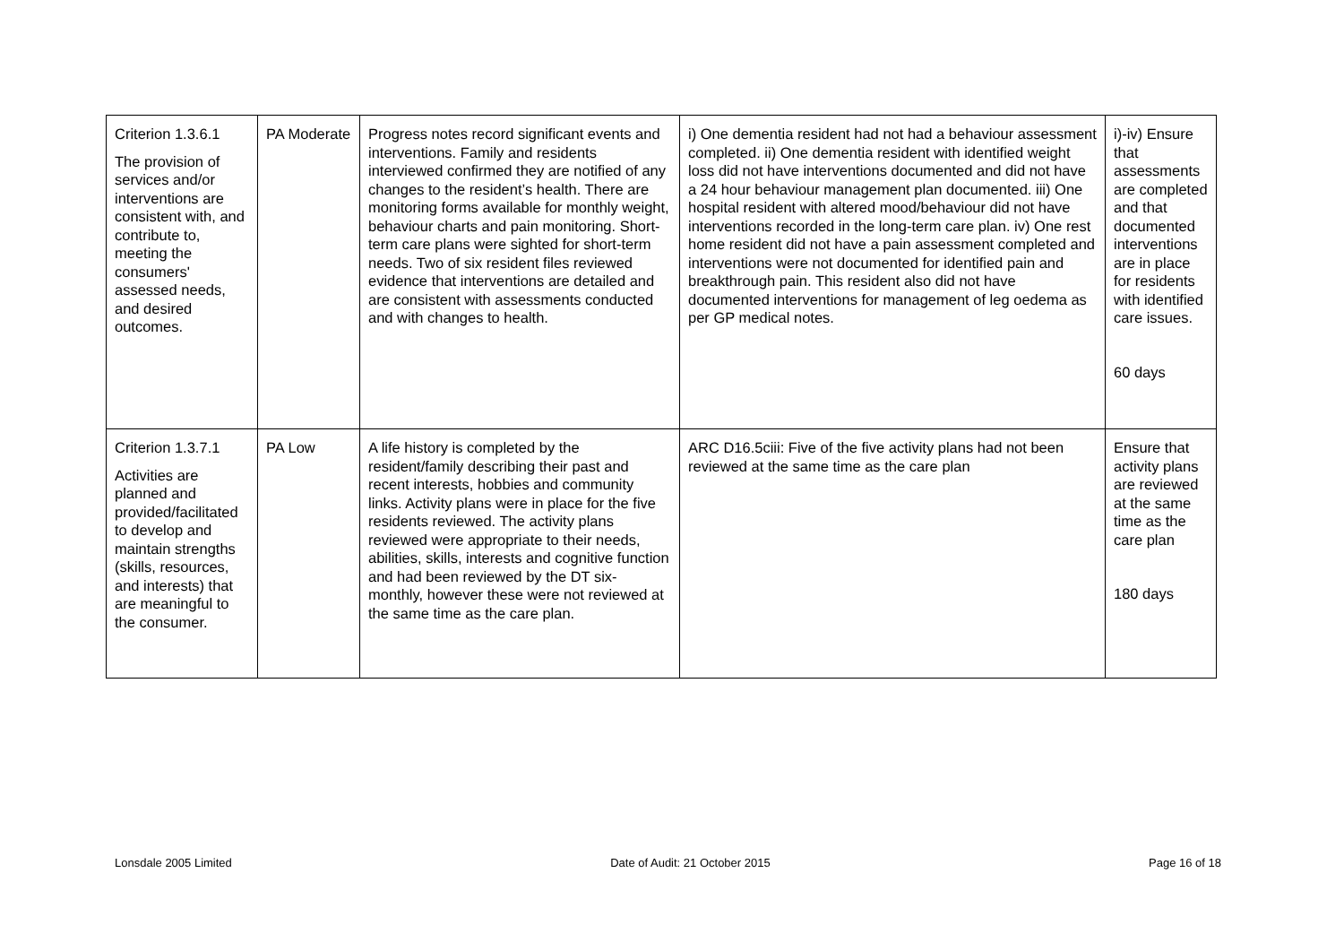| Criterion 1.3.6.1 The provision of services and/or interventions are consistent with, and contribute to, meeting the consumers' assessed needs, and desired outcomes. | PA Moderate | Progress notes record significant events and interventions. Family and residents interviewed confirmed they are notified of any changes to the resident’s health. There are monitoring forms available for monthly weight, behaviour charts and pain monitoring. Short-term care plans were sighted for short-term needs. Two of six resident files reviewed evidence that interventions are detailed and are consistent with assessments conducted and with changes to health. | i) One dementia resident had not had a behaviour assessment completed. ii) One dementia resident with identified weight loss did not have interventions documented and did not have a 24 hour behaviour management plan documented. iii) One hospital resident with altered mood/behaviour did not have interventions recorded in the long-term care plan. iv) One rest home resident did not have a pain assessment completed and interventions were not documented for identified pain and breakthrough pain. This resident also did not have documented interventions for management of leg oedema as per GP medical notes. | i)-iv) Ensure that assessments are completed and that documented interventions are in place for residents with identified care issues. 60 days |
| Criterion 1.3.7.1 Activities are planned and provided/facilitated to develop and maintain strengths (skills, resources, and interests) that are meaningful to the consumer. | PA Low | A life history is completed by the resident/family describing their past and recent interests, hobbies and community links. Activity plans were in place for the five residents reviewed. The activity plans reviewed were appropriate to their needs, abilities, skills, interests and cognitive function and had been reviewed by the DT six-monthly, however these were not reviewed at the same time as the care plan. | ARC D16.5ciii: Five of the five activity plans had not been reviewed at the same time as the care plan | Ensure that activity plans are reviewed at the same time as the care plan 180 days |
Lonsdale 2005 Limited Date of Audit: 21 October 2015 Page 16 of 18